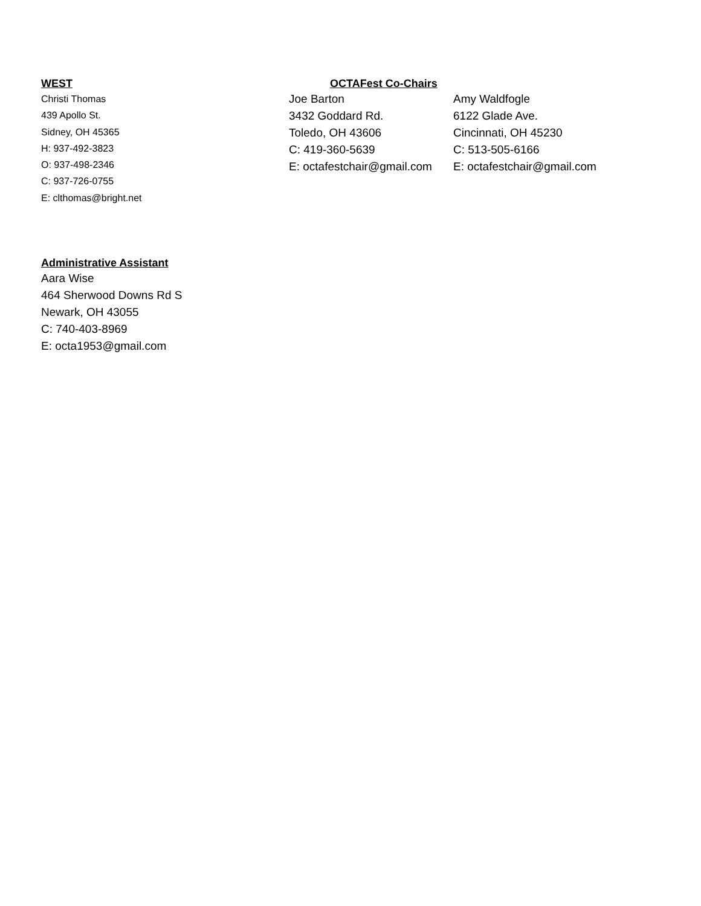WEST
Christi Thomas
439 Apollo St.
Sidney, OH 45365
H: 937-492-3823
O: 937-498-2346
C: 937-726-0755
E: clthomas@bright.net
OCTAFest Co-Chairs
Joe Barton
3432 Goddard Rd.
Toledo, OH 43606
C: 419-360-5639
E: octafestchair@gmail.com
Amy Waldfogle
6122 Glade Ave.
Cincinnati, OH 45230
C: 513-505-6166
E: octafestchair@gmail.com
Administrative Assistant
Aara Wise
464 Sherwood Downs Rd S
Newark, OH 43055
C: 740-403-8969
E: octa1953@gmail.com